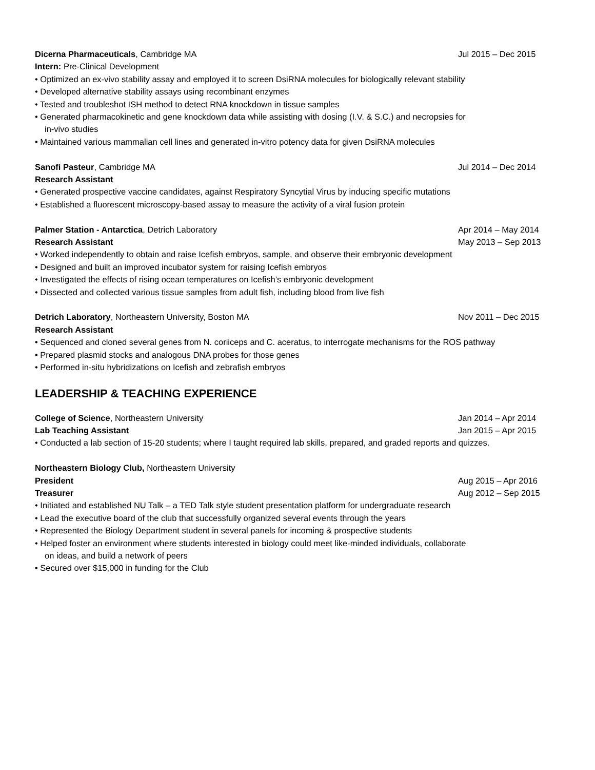Dicerna Pharmaceuticals, Cambridge MA Jul 2015 – Dec 2015
Intern: Pre-Clinical Development
• Optimized an ex-vivo stability assay and employed it to screen DsiRNA molecules for biologically relevant stability
• Developed alternative stability assays using recombinant enzymes
• Tested and troubleshot ISH method to detect RNA knockdown in tissue samples
• Generated pharmacokinetic and gene knockdown data while assisting with dosing (I.V. & S.C.) and necropsies for
in-vivo studies
• Maintained various mammalian cell lines and generated in-vitro potency data for given DsiRNA molecules
Sanofi Pasteur, Cambridge MA Jul 2014 – Dec 2014
Research Assistant
• Generated prospective vaccine candidates, against Respiratory Syncytial Virus by inducing specific mutations
• Established a fluorescent microscopy-based assay to measure the activity of a viral fusion protein
Palmer Station - Antarctica, Detrich Laboratory Apr 2014 – May 2014
Research Assistant May 2013 – Sep 2013
• Worked independently to obtain and raise Icefish embryos, sample, and observe their embryonic development
• Designed and built an improved incubator system for raising Icefish embryos
• Investigated the effects of rising ocean temperatures on Icefish’s embryonic development
• Dissected and collected various tissue samples from adult fish, including blood from live fish
Detrich Laboratory, Northeastern University, Boston MA Nov 2011 – Dec 2015
Research Assistant
• Sequenced and cloned several genes from N. coriiceps and C. aceratus, to interrogate mechanisms for the ROS pathway
• Prepared plasmid stocks and analogous DNA probes for those genes
• Performed in-situ hybridizations on Icefish and zebrafish embryos
LEADERSHIP & TEACHING EXPERIENCE
College of Science, Northeastern University Jan 2014 – Apr 2014
Lab Teaching Assistant Jan 2015 – Apr 2015
• Conducted a lab section of 15-20 students; where I taught required lab skills, prepared, and graded reports and quizzes.
Northeastern Biology Club, Northeastern University
President Aug 2015 – Apr 2016
Treasurer Aug 2012 – Sep 2015
• Initiated and established NU Talk – a TED Talk style student presentation platform for undergraduate research
• Lead the executive board of the club that successfully organized several events through the years
• Represented the Biology Department student in several panels for incoming & prospective students
• Helped foster an environment where students interested in biology could meet like-minded individuals, collaborate
on ideas, and build a network of peers
• Secured over $15,000 in funding for the Club